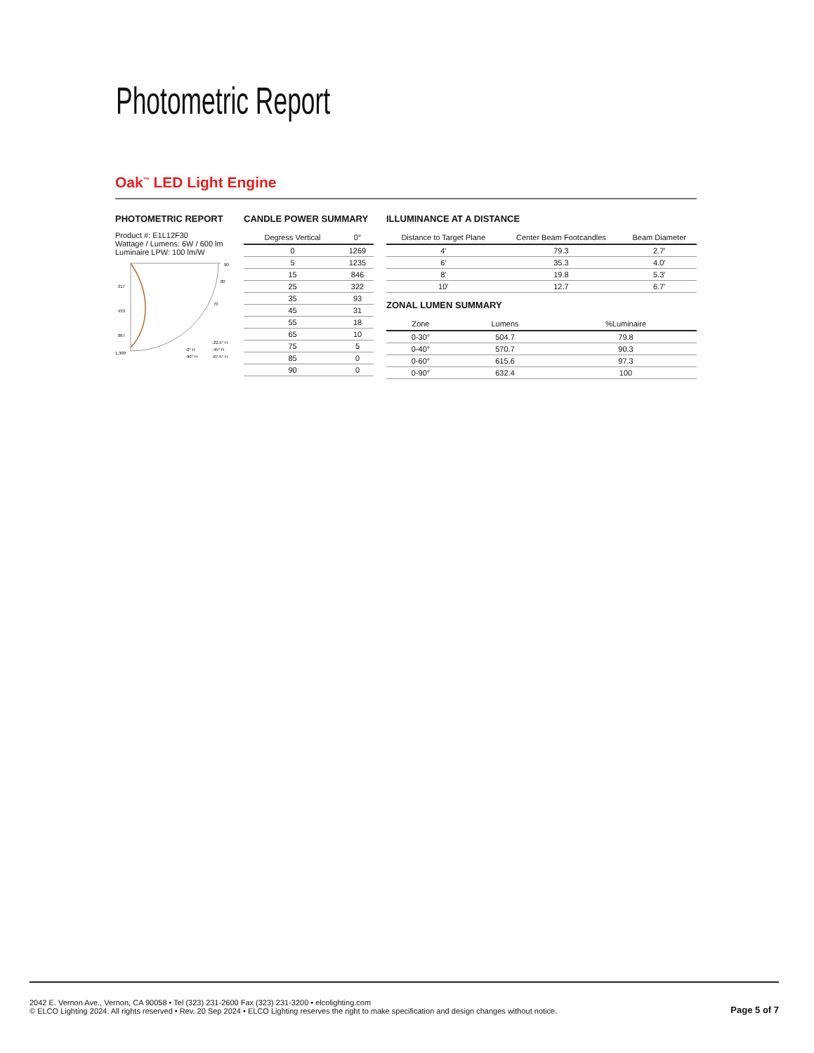Photometric Report
Oak<sup>™</sup> LED Light Engine
PHOTOMETRIC REPORT
Product #: E1L12F30
Wattage / Lumens: 6W / 600 lm
Luminaire LPW: 100 lm/W
217
433
867
1,300
90
80
70
-0° H
-22.5° H
-45° H
-90° H
-67.5° H
CANDLE POWER SUMMARY
| Degress Vertical | 0° |
| --- | --- |
| 0 | 1269 |
| 5 | 1235 |
| 15 | 846 |
| 25 | 322 |
| 35 | 93 |
| 45 | 31 |
| 55 | 18 |
| 65 | 10 |
| 75 | 5 |
| 85 | 0 |
| 90 | 0 |
ILLUMINANCE AT A DISTANCE
| Distance to Target Plane | Center Beam Footcandles | Beam Diameter |
| --- | --- | --- |
| 4′ | 79.3 | 2.7′ |
| 6′ | 35.3 | 4.0′ |
| 8′ | 19.8 | 5.3′ |
| 10′ | 12.7 | 6.7′ |
ZONAL LUMEN SUMMARY
| Zone | Lumens | %Luminaire |
| --- | --- | --- |
| 0-30° | 504.7 | 79.8 |
| 0-40° | 570.7 | 90.3 |
| 0-60° | 615.6 | 97.3 |
| 0-90° | 632.4 | 100 |
2042 E. Vernon Ave., Vernon, CA 90058 • Tel (323) 231-2600 Fax (323) 231-3200 • elcolighting.com
© ELCO Lighting 2024. All rights reserved • Rev. 20 Sep 2024 • ELCO Lighting reserves the right to make specification and design changes without notice.
Page 5 of 7